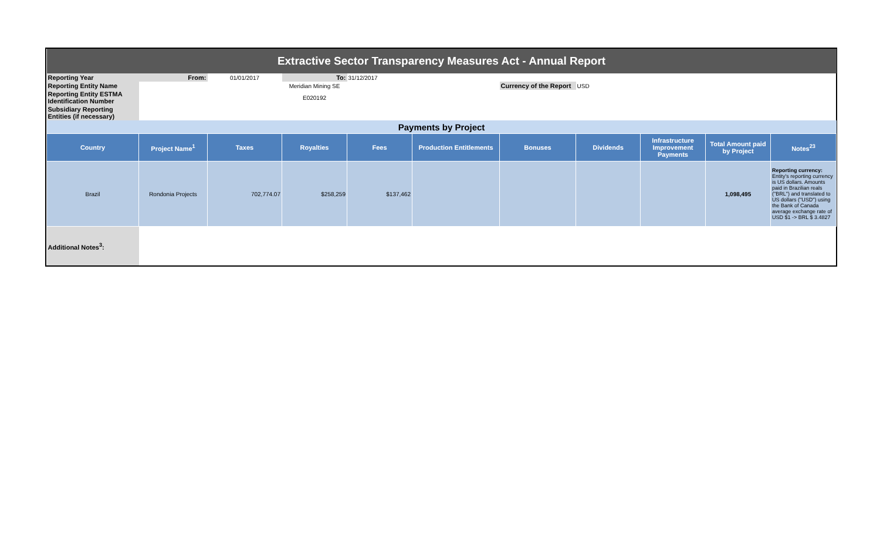| Extractive Sector Transparency Measures Act - Annual Report | | | | | | | | | | |
| Reporting Year | From: | 01/01/2017 | To: | 31/12/2017 | | | | | | |
| Reporting Entity Name | | | Meridian Mining SE | | | Currency of the Report | USD | | | |
| Reporting Entity ESTMA Identification Number | | | E020192 | | | | | | | |
| Subsidiary Reporting Entities (if necessary) | | | | | | | | | | |
| Payments by Project | | | | | | | | | | |
| Country | Project Name<sup>1</sup> | Taxes | Royalties | Fees | Production Entitlements | Bonuses | Dividends | Infrastructure Improvement Payments | Total Amount paid by Project | Notes<sup>23</sup> |
| Brazil | Rondonia Projects | 702,774.07 | $258,259 | $137,462 | | | | | 1,098,495 | Reporting currency: Entity's reporting currency is US dollars. Amounts paid in Brazilian reals ("BRL") and translated to US dollars ("USD") using the Bank of Canada average exchange rate of USD $1 -> BRL $ 3.4827 |
| Additional Notes<sup>3</sup>: | | | | | | | | | | |